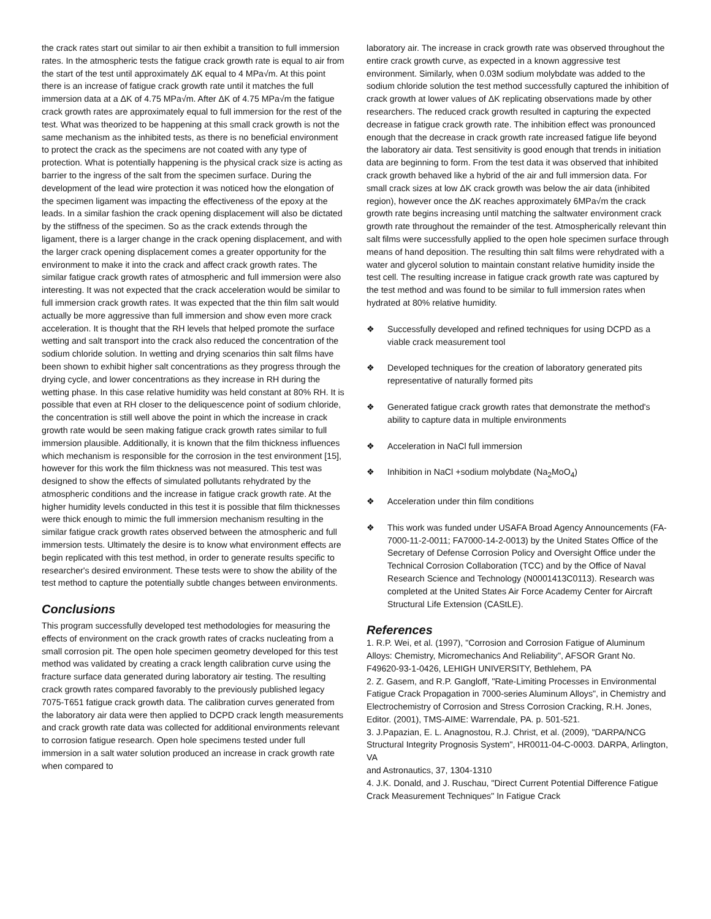the crack rates start out similar to air then exhibit a transition to full immersion rates. In the atmospheric tests the fatigue crack growth rate is equal to air from the start of the test until approximately ΔK equal to 4 MPa√m. At this point there is an increase of fatigue crack growth rate until it matches the full immersion data at a ΔK of 4.75 MPa√m. After ΔK of 4.75 MPa√m the fatigue crack growth rates are approximately equal to full immersion for the rest of the test. What was theorized to be happening at this small crack growth is not the same mechanism as the inhibited tests, as there is no beneficial environment to protect the crack as the specimens are not coated with any type of protection. What is potentially happening is the physical crack size is acting as barrier to the ingress of the salt from the specimen surface. During the development of the lead wire protection it was noticed how the elongation of the specimen ligament was impacting the effectiveness of the epoxy at the leads. In a similar fashion the crack opening displacement will also be dictated by the stiffness of the specimen. So as the crack extends through the ligament, there is a larger change in the crack opening displacement, and with the larger crack opening displacement comes a greater opportunity for the environment to make it into the crack and affect crack growth rates. The similar fatigue crack growth rates of atmospheric and full immersion were also interesting. It was not expected that the crack acceleration would be similar to full immersion crack growth rates. It was expected that the thin film salt would actually be more aggressive than full immersion and show even more crack acceleration. It is thought that the RH levels that helped promote the surface wetting and salt transport into the crack also reduced the concentration of the sodium chloride solution. In wetting and drying scenarios thin salt films have been shown to exhibit higher salt concentrations as they progress through the drying cycle, and lower concentrations as they increase in RH during the wetting phase. In this case relative humidity was held constant at 80% RH. It is possible that even at RH closer to the deliquescence point of sodium chloride, the concentration is still well above the point in which the increase in crack growth rate would be seen making fatigue crack growth rates similar to full immersion plausible. Additionally, it is known that the film thickness influences which mechanism is responsible for the corrosion in the test environment [15], however for this work the film thickness was not measured. This test was designed to show the effects of simulated pollutants rehydrated by the atmospheric conditions and the increase in fatigue crack growth rate. At the higher humidity levels conducted in this test it is possible that film thicknesses were thick enough to mimic the full immersion mechanism resulting in the similar fatigue crack growth rates observed between the atmospheric and full immersion tests. Ultimately the desire is to know what environment effects are begin replicated with this test method, in order to generate results specific to researcher's desired environment. These tests were to show the ability of the test method to capture the potentially subtle changes between environments.
Conclusions
This program successfully developed test methodologies for measuring the effects of environment on the crack growth rates of cracks nucleating from a small corrosion pit. The open hole specimen geometry developed for this test method was validated by creating a crack length calibration curve using the fracture surface data generated during laboratory air testing. The resulting crack growth rates compared favorably to the previously published legacy 7075-T651 fatigue crack growth data. The calibration curves generated from the laboratory air data were then applied to DCPD crack length measurements and crack growth rate data was collected for additional environments relevant to corrosion fatigue research. Open hole specimens tested under full immersion in a salt water solution produced an increase in crack growth rate when compared to
laboratory air. The increase in crack growth rate was observed throughout the entire crack growth curve, as expected in a known aggressive test environment. Similarly, when 0.03M sodium molybdate was added to the sodium chloride solution the test method successfully captured the inhibition of crack growth at lower values of ΔK replicating observations made by other researchers. The reduced crack growth resulted in capturing the expected decrease in fatigue crack growth rate. The inhibition effect was pronounced enough that the decrease in crack growth rate increased fatigue life beyond the laboratory air data. Test sensitivity is good enough that trends in initiation data are beginning to form. From the test data it was observed that inhibited crack growth behaved like a hybrid of the air and full immersion data. For small crack sizes at low ΔK crack growth was below the air data (inhibited region), however once the ΔK reaches approximately 6MPa√m the crack growth rate begins increasing until matching the saltwater environment crack growth rate throughout the remainder of the test. Atmospherically relevant thin salt films were successfully applied to the open hole specimen surface through means of hand deposition. The resulting thin salt films were rehydrated with a water and glycerol solution to maintain constant relative humidity inside the test cell. The resulting increase in fatigue crack growth rate was captured by the test method and was found to be similar to full immersion rates when hydrated at 80% relative humidity.
❖ Successfully developed and refined techniques for using DCPD as a viable crack measurement tool
❖ Developed techniques for the creation of laboratory generated pits representative of naturally formed pits
❖ Generated fatigue crack growth rates that demonstrate the method's ability to capture data in multiple environments
❖ Acceleration in NaCl full immersion
❖ Inhibition in NaCl +sodium molybdate (Na<sub>2</sub>MoO<sub>4</sub>)
❖ Acceleration under thin film conditions
❖ This work was funded under USAFA Broad Agency Announcements (FA-7000-11-2-0011; FA7000-14-2-0013) by the United States Office of the Secretary of Defense Corrosion Policy and Oversight Office under the Technical Corrosion Collaboration (TCC) and by the Office of Naval Research Science and Technology (N0001413C0113). Research was completed at the United States Air Force Academy Center for Aircraft Structural Life Extension (CAStLE).
References
1. R.P. Wei, et al. (1997), "Corrosion and Corrosion Fatigue of Aluminum Alloys: Chemistry, Micromechanics And Reliability", AFSOR Grant No. F49620-93-1-0426, LEHIGH UNIVERSITY, Bethlehem, PA
2. Z. Gasem, and R.P. Gangloff, "Rate-Limiting Processes in Environmental Fatigue Crack Propagation in 7000-series Aluminum Alloys", in Chemistry and Electrochemistry of Corrosion and Stress Corrosion Cracking, R.H. Jones, Editor. (2001), TMS-AIME: Warrendale, PA. p. 501-521.
3. J.Papazian, E. L. Anagnostou, R.J. Christ, et al. (2009), "DARPA/NCG Structural Integrity Prognosis System", HR0011-04-C-0003. DARPA, Arlington, VA
and Astronautics, 37, 1304-1310
4. J.K. Donald, and J. Ruschau, "Direct Current Potential Difference Fatigue Crack Measurement Techniques" In Fatigue Crack